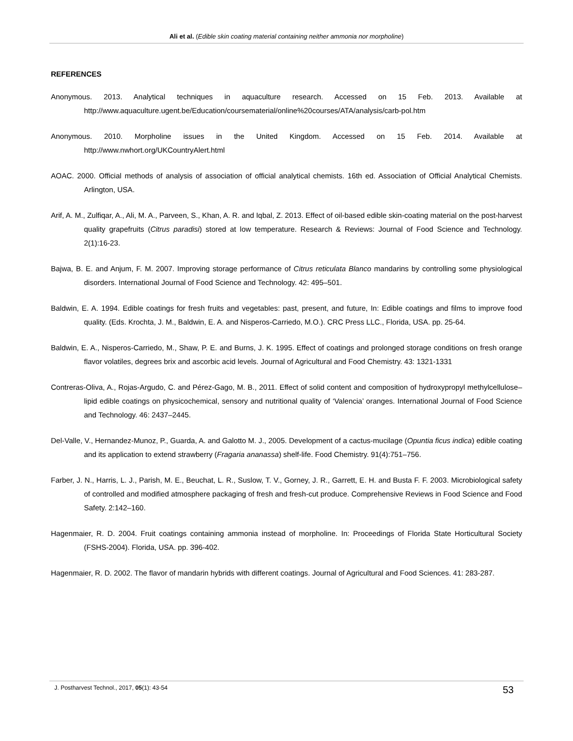Ali et al. (Edible skin coating material containing neither ammonia nor morpholine)
REFERENCES
Anonymous. 2013. Analytical techniques in aquaculture research. Accessed on 15 Feb. 2013. Available at http://www.aquaculture.ugent.be/Education/coursematerial/online%20courses/ATA/analysis/carb-pol.htm
Anonymous. 2010. Morpholine issues in the United Kingdom. Accessed on 15 Feb. 2014. Available at http://www.nwhort.org/UKCountryAlert.html
AOAC. 2000. Official methods of analysis of association of official analytical chemists. 16th ed. Association of Official Analytical Chemists. Arlington, USA.
Arif, A. M., Zulfiqar, A., Ali, M. A., Parveen, S., Khan, A. R. and Iqbal, Z. 2013. Effect of oil-based edible skin-coating material on the post-harvest quality grapefruits (Citrus paradisi) stored at low temperature. Research & Reviews: Journal of Food Science and Technology. 2(1):16-23.
Bajwa, B. E. and Anjum, F. M. 2007. Improving storage performance of Citrus reticulata Blanco mandarins by controlling some physiological disorders. International Journal of Food Science and Technology. 42: 495–501.
Baldwin, E. A. 1994. Edible coatings for fresh fruits and vegetables: past, present, and future, In: Edible coatings and films to improve food quality. (Eds. Krochta, J. M., Baldwin, E. A. and Nisperos-Carriedo, M.O.). CRC Press LLC., Florida, USA. pp. 25-64.
Baldwin, E. A., Nisperos-Carriedo, M., Shaw, P. E. and Burns, J. K. 1995. Effect of coatings and prolonged storage conditions on fresh orange flavor volatiles, degrees brix and ascorbic acid levels. Journal of Agricultural and Food Chemistry. 43: 1321-1331
Contreras-Oliva, A., Rojas-Argudo, C. and Pérez-Gago, M. B., 2011. Effect of solid content and composition of hydroxypropyl methylcellulose–lipid edible coatings on physicochemical, sensory and nutritional quality of ‘Valencia’ oranges. International Journal of Food Science and Technology. 46: 2437–2445.
Del-Valle, V., Hernandez-Munoz, P., Guarda, A. and Galotto M. J., 2005. Development of a cactus-mucilage (Opuntia ficus indica) edible coating and its application to extend strawberry (Fragaria ananassa) shelf-life. Food Chemistry. 91(4):751–756.
Farber, J. N., Harris, L. J., Parish, M. E., Beuchat, L. R., Suslow, T. V., Gorney, J. R., Garrett, E. H. and Busta F. F. 2003. Microbiological safety of controlled and modified atmosphere packaging of fresh and fresh-cut produce. Comprehensive Reviews in Food Science and Food Safety. 2:142–160.
Hagenmaier, R. D. 2004. Fruit coatings containing ammonia instead of morpholine. In: Proceedings of Florida State Horticultural Society (FSHS-2004). Florida, USA. pp. 396-402.
Hagenmaier, R. D. 2002. The flavor of mandarin hybrids with different coatings. Journal of Agricultural and Food Sciences. 41: 283-287.
J. Postharvest Technol., 2017, 05(1): 43-54 53